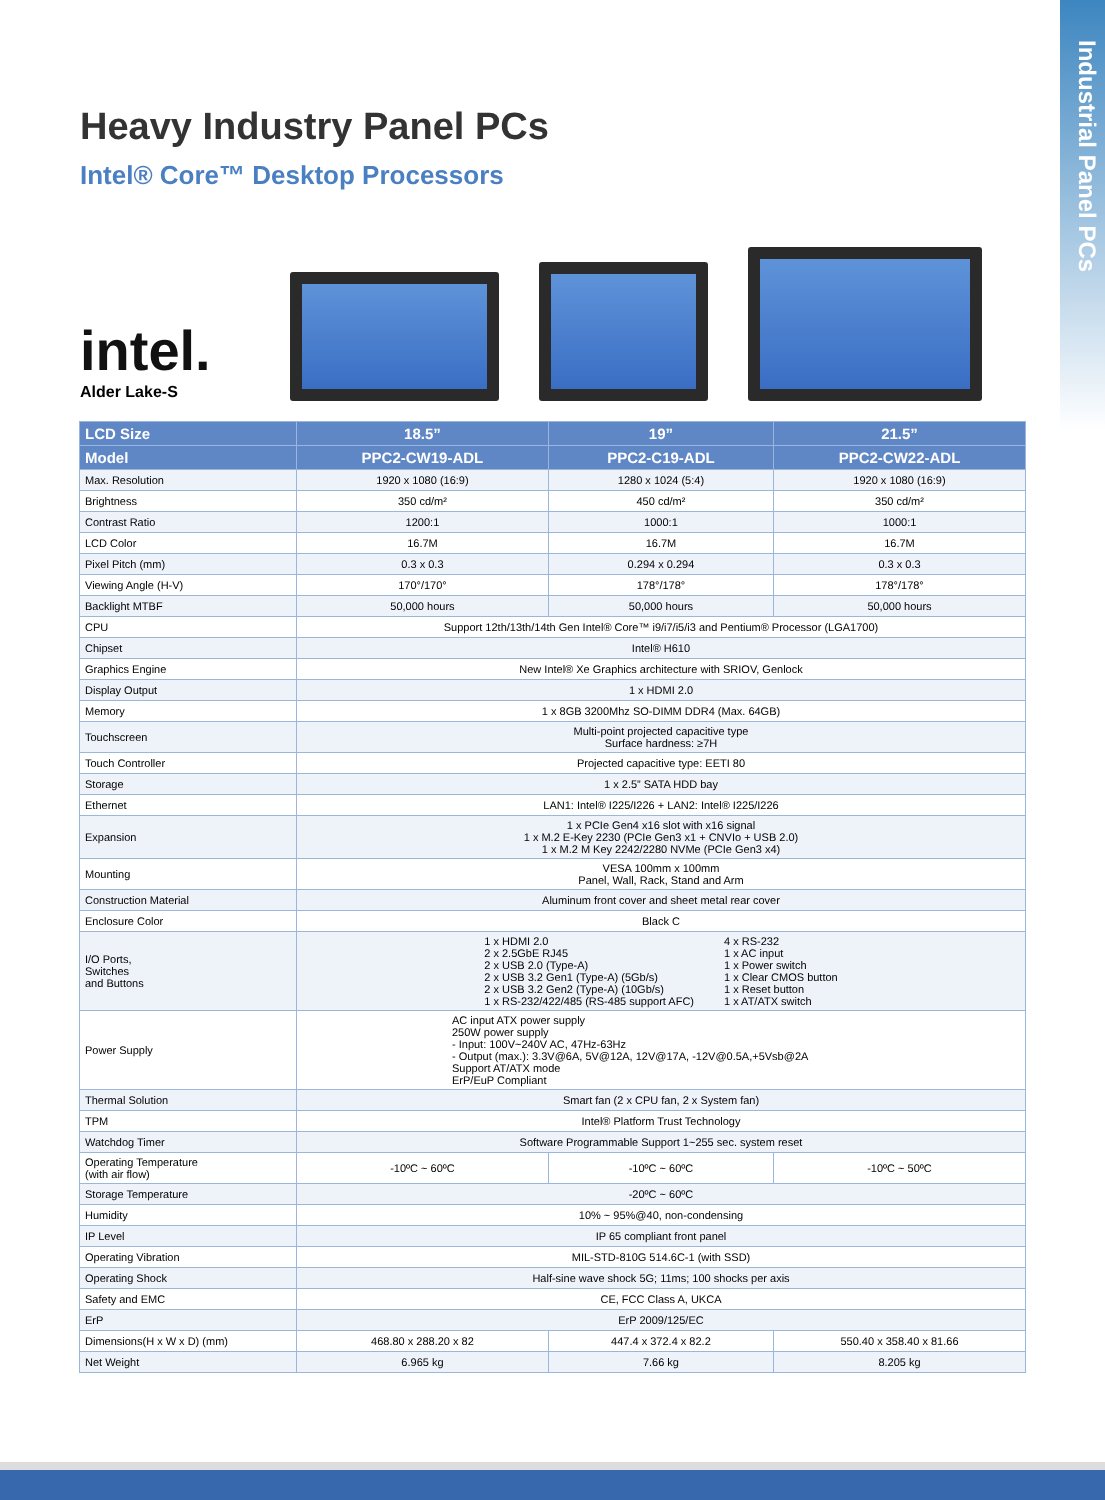Industrial Panel PCs
Heavy Industry Panel PCs
Intel® Core™ Desktop Processors
intel.
Alder Lake-S
| LCD Size | 18.5” | 19” | 21.5” |
| --- | --- | --- | --- |
| Model | PPC2-CW19-ADL | PPC2-C19-ADL | PPC2-CW22-ADL |
| Max. Resolution | 1920 x 1080 (16:9) | 1280 x 1024 (5:4) | 1920 x 1080 (16:9) |
| Brightness | 350 cd/m² | 450 cd/m² | 350 cd/m² |
| Contrast Ratio | 1200:1 | 1000:1 | 1000:1 |
| LCD Color | 16.7M | 16.7M | 16.7M |
| Pixel Pitch (mm) | 0.3 x 0.3 | 0.294 x 0.294 | 0.3 x 0.3 |
| Viewing Angle (H-V) | 170°/170° | 178°/178° | 178°/178° |
| Backlight MTBF | 50,000 hours | 50,000 hours | 50,000 hours |
| CPU | Support 12th/13th/14th Gen Intel® Core™ i9/i7/i5/i3 and Pentium® Processor (LGA1700) | | |
| Chipset | Intel® H610 | | |
| Graphics Engine | New Intel® Xe Graphics architecture with SRIOV, Genlock | | |
| Display Output | 1 x HDMI 2.0 | | |
| Memory | 1 x 8GB 3200Mhz SO-DIMM DDR4 (Max. 64GB) | | |
| Touchscreen | Multi-point projected capacitive type Surface hardness: ≥7H | | |
| Touch Controller | Projected capacitive type: EETI 80 | | |
| Storage | 1 x 2.5” SATA HDD bay | | |
| Ethernet | LAN1: Intel® I225/I226 + LAN2: Intel® I225/I226 | | |
| Expansion | 1 x PCIe Gen4 x16 slot with x16 signal 1 x M.2 E-Key 2230 (PCIe Gen3 x1 + CNVIo + USB 2.0) 1 x M.2 M Key 2242/2280 NVMe (PCIe Gen3 x4) | | |
| Mounting | VESA 100mm x 100mm Panel, Wall, Rack, Stand and Arm | | |
| Construction Material | Aluminum front cover and sheet metal rear cover | | |
| Enclosure Color | Black C | | |
| I/O Ports, Switches and Buttons | 1 x HDMI 2.0 2 x 2.5GbE RJ45 2 x USB 2.0 (Type-A) 2 x USB 3.2 Gen1 (Type-A) (5Gb/s) 2 x USB 3.2 Gen2 (Type-A) (10Gb/s) 1 x RS-232/422/485 (RS-485 support AFC) 4 x RS-232 1 x AC input 1 x Power switch 1 x Clear CMOS button 1 x Reset button 1 x AT/ATX switch | | |
| Power Supply | AC input ATX power supply 250W power supply - Input: 100V~240V AC, 47Hz-63Hz - Output (max.): 3.3V@6A, 5V@12A, 12V@17A, -12V@0.5A,+5Vsb@2A Support AT/ATX mode ErP/EuP Compliant | | |
| Thermal Solution | Smart fan (2 x CPU fan, 2 x System fan) | | |
| TPM | Intel® Platform Trust Technology | | |
| Watchdog Timer | Software Programmable Support 1~255 sec. system reset | | |
| Operating Temperature (with air flow) | -10ºC ~ 60ºC | -10ºC ~ 60ºC | -10ºC ~ 50ºC |
| Storage Temperature | -20ºC ~ 60ºC | | |
| Humidity | 10% ~ 95%@40, non-condensing | | |
| IP Level | IP 65 compliant front panel | | |
| Operating Vibration | MIL-STD-810G 514.6C-1 (with SSD) | | |
| Operating Shock | Half-sine wave shock 5G; 11ms; 100 shocks per axis | | |
| Safety and EMC | CE, FCC Class A, UKCA | | |
| ErP | ErP 2009/125/EC | | |
| Dimensions(H x W x D) (mm) | 468.80 x 288.20 x 82 | 447.4 x 372.4 x 82.2 | 550.40 x 358.40 x 81.66 |
| Net Weight | 6.965 kg | 7.66 kg | 8.205 kg |